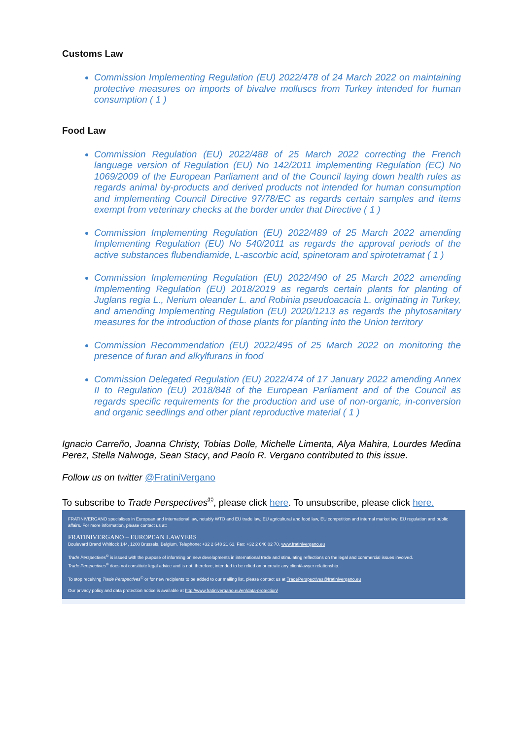Customs Law
Commission Implementing Regulation (EU) 2022/478 of 24 March 2022 on maintaining protective measures on imports of bivalve molluscs from Turkey intended for human consumption ( 1 )
Food Law
Commission Regulation (EU) 2022/488 of 25 March 2022 correcting the French language version of Regulation (EU) No 142/2011 implementing Regulation (EC) No 1069/2009 of the European Parliament and of the Council laying down health rules as regards animal by-products and derived products not intended for human consumption and implementing Council Directive 97/78/EC as regards certain samples and items exempt from veterinary checks at the border under that Directive ( 1 )
Commission Implementing Regulation (EU) 2022/489 of 25 March 2022 amending Implementing Regulation (EU) No 540/2011 as regards the approval periods of the active substances flubendiamide, L-ascorbic acid, spinetoram and spirotetramat ( 1 )
Commission Implementing Regulation (EU) 2022/490 of 25 March 2022 amending Implementing Regulation (EU) 2018/2019 as regards certain plants for planting of Juglans regia L., Nerium oleander L. and Robinia pseudoacacia L. originating in Turkey, and amending Implementing Regulation (EU) 2020/1213 as regards the phytosanitary measures for the introduction of those plants for planting into the Union territory
Commission Recommendation (EU) 2022/495 of 25 March 2022 on monitoring the presence of furan and alkylfurans in food
Commission Delegated Regulation (EU) 2022/474 of 17 January 2022 amending Annex II to Regulation (EU) 2018/848 of the European Parliament and of the Council as regards specific requirements for the production and use of non-organic, in-conversion and organic seedlings and other plant reproductive material ( 1 )
Ignacio Carreño, Joanna Christy, Tobias Dolle, Michelle Limenta, Alya Mahira, Lourdes Medina Perez, Stella Nalwoga, Sean Stacy, and Paolo R. Vergano contributed to this issue.
Follow us on twitter @FratiniVergano
To subscribe to Trade Perspectives<sup>©</sup>, please click here. To unsubscribe, please click here.
FRATINIVERGANO specialises in European and international law, notably WTO and EU trade law, EU agricultural and food law, EU competition and internal market law, EU regulation and public affairs. For more information, please contact us at:
FRATINIVERGANO – EUROPEAN LAWYERS
Boulevard Brand Whitlock 144, 1200 Brussels, Belgium. Telephone: +32 2 648 21 61, Fax: +32 2 646 02 70. www.fratinivergano.eu
Trade Perspectives<sup>©</sup> is issued with the purpose of informing on new developments in international trade and stimulating reflections on the legal and commercial issues involved.
Trade Perspectives<sup>©</sup> does not constitute legal advice and is not, therefore, intended to be relied on or create any client/lawyer relationship.
To stop receiving Trade Perspectives<sup>©</sup> or for new recipients to be added to our mailing list, please contact us at TradePerspectives@fratinivergano.eu
Our privacy policy and data protection notice is available at http://www.fratinivergano.eu/en/data-protection/